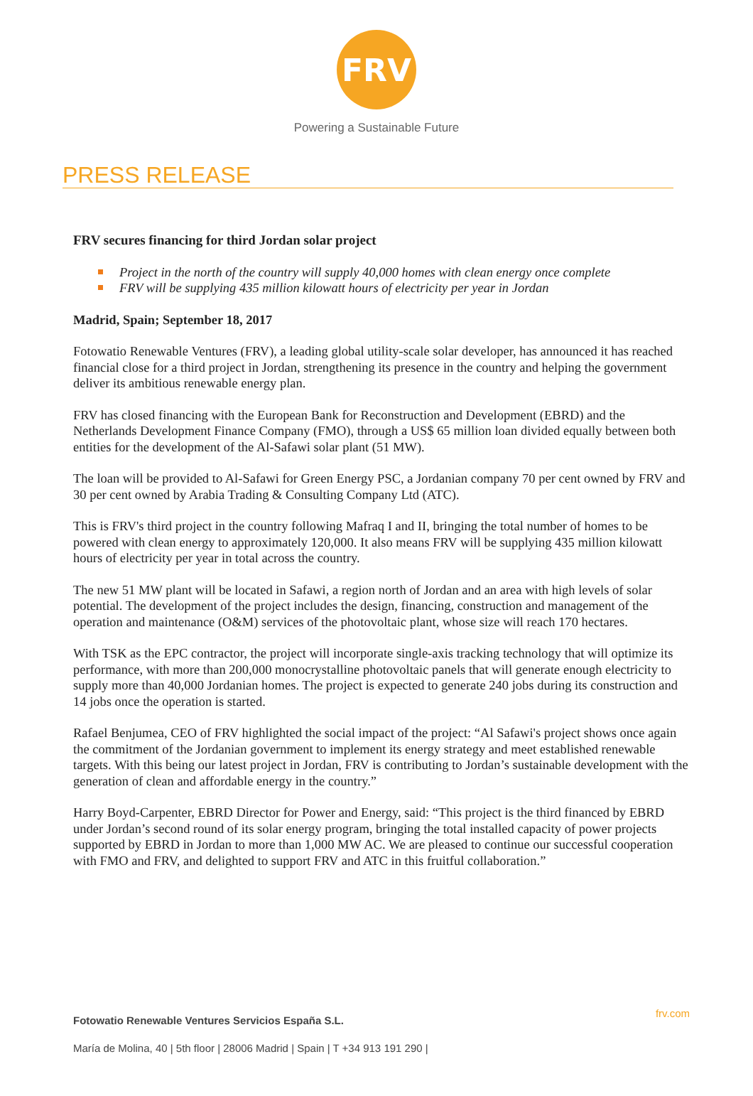FRV
Powering a Sustainable Future
PRESS RELEASE
FRV secures financing for third Jordan solar project
Project in the north of the country will supply 40,000 homes with clean energy once complete
FRV will be supplying 435 million kilowatt hours of electricity per year in Jordan
Madrid, Spain; September 18, 2017
Fotowatio Renewable Ventures (FRV), a leading global utility-scale solar developer, has announced it has reached financial close for a third project in Jordan, strengthening its presence in the country and helping the government deliver its ambitious renewable energy plan.
FRV has closed financing with the European Bank for Reconstruction and Development (EBRD) and the Netherlands Development Finance Company (FMO), through a US$ 65 million loan divided equally between both entities for the development of the Al-Safawi solar plant (51 MW).
The loan will be provided to Al-Safawi for Green Energy PSC, a Jordanian company 70 per cent owned by FRV and 30 per cent owned by Arabia Trading & Consulting Company Ltd (ATC).
This is FRV's third project in the country following Mafraq I and II, bringing the total number of homes to be powered with clean energy to approximately 120,000. It also means FRV will be supplying 435 million kilowatt hours of electricity per year in total across the country.
The new 51 MW plant will be located in Safawi, a region north of Jordan and an area with high levels of solar potential. The development of the project includes the design, financing, construction and management of the operation and maintenance (O&M) services of the photovoltaic plant, whose size will reach 170 hectares.
With TSK as the EPC contractor, the project will incorporate single-axis tracking technology that will optimize its performance, with more than 200,000 monocrystalline photovoltaic panels that will generate enough electricity to supply more than 40,000 Jordanian homes. The project is expected to generate 240 jobs during its construction and 14 jobs once the operation is started.
Rafael Benjumea, CEO of FRV highlighted the social impact of the project: “Al Safawi's project shows once again the commitment of the Jordanian government to implement its energy strategy and meet established renewable targets. With this being our latest project in Jordan, FRV is contributing to Jordan’s sustainable development with the generation of clean and affordable energy in the country.”
Harry Boyd-Carpenter, EBRD Director for Power and Energy, said: “This project is the third financed by EBRD under Jordan’s second round of its solar energy program, bringing the total installed capacity of power projects supported by EBRD in Jordan to more than 1,000 MW AC. We are pleased to continue our successful cooperation with FMO and FRV, and delighted to support FRV and ATC in this fruitful collaboration.”
Fotowatio Renewable Ventures Servicios España S.L. frv.com
María de Molina, 40 | 5th floor | 28006 Madrid | Spain | T +34 913 191 290 |